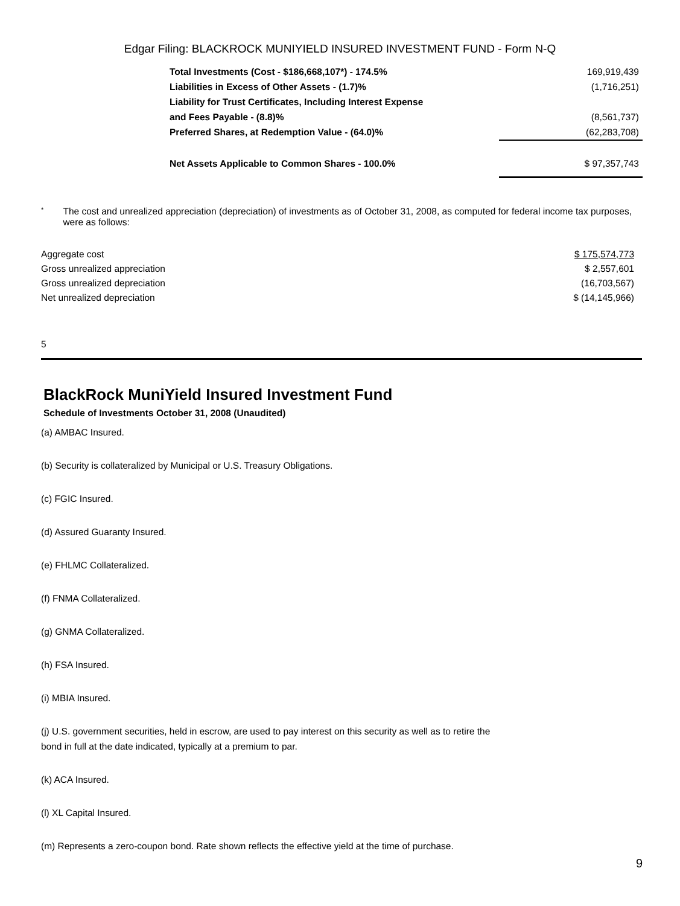Edgar Filing: BLACKROCK MUNIYIELD INSURED INVESTMENT FUND - Form N-Q
| Total Investments (Cost - $186,668,107*) - 174.5% | | 169,919,439 |
| Liabilities in Excess of Other Assets - (1.7)% | | (1,716,251) |
| Liability for Trust Certificates, Including Interest Expense | | |
| and Fees Payable - (8.8)% | | (8,561,737) |
| Preferred Shares, at Redemption Value - (64.0)% | | (62,283,708) |
| Net Assets Applicable to Common Shares - 100.0% | | $ 97,357,743 |
*
The cost and unrealized appreciation (depreciation) of investments as of October 31, 2008, as computed for federal income tax purposes, were as follows:
| Aggregate cost | $ 175,574,773 |
| Gross unrealized appreciation | $ 2,557,601 |
| Gross unrealized depreciation | (16,703,567) |
| Net unrealized depreciation | $ (14,145,966) |
5
BlackRock MuniYield Insured Investment Fund
Schedule of Investments October 31, 2008 (Unaudited)
(a) AMBAC Insured.
(b) Security is collateralized by Municipal or U.S. Treasury Obligations.
(c) FGIC Insured.
(d) Assured Guaranty Insured.
(e) FHLMC Collateralized.
(f) FNMA Collateralized.
(g) GNMA Collateralized.
(h) FSA Insured.
(i) MBIA Insured.
(j) U.S. government securities, held in escrow, are used to pay interest on this security as well as to retire the bond in full at the date indicated, typically at a premium to par.
(k) ACA Insured.
(l) XL Capital Insured.
(m) Represents a zero-coupon bond. Rate shown reflects the effective yield at the time of purchase.
9